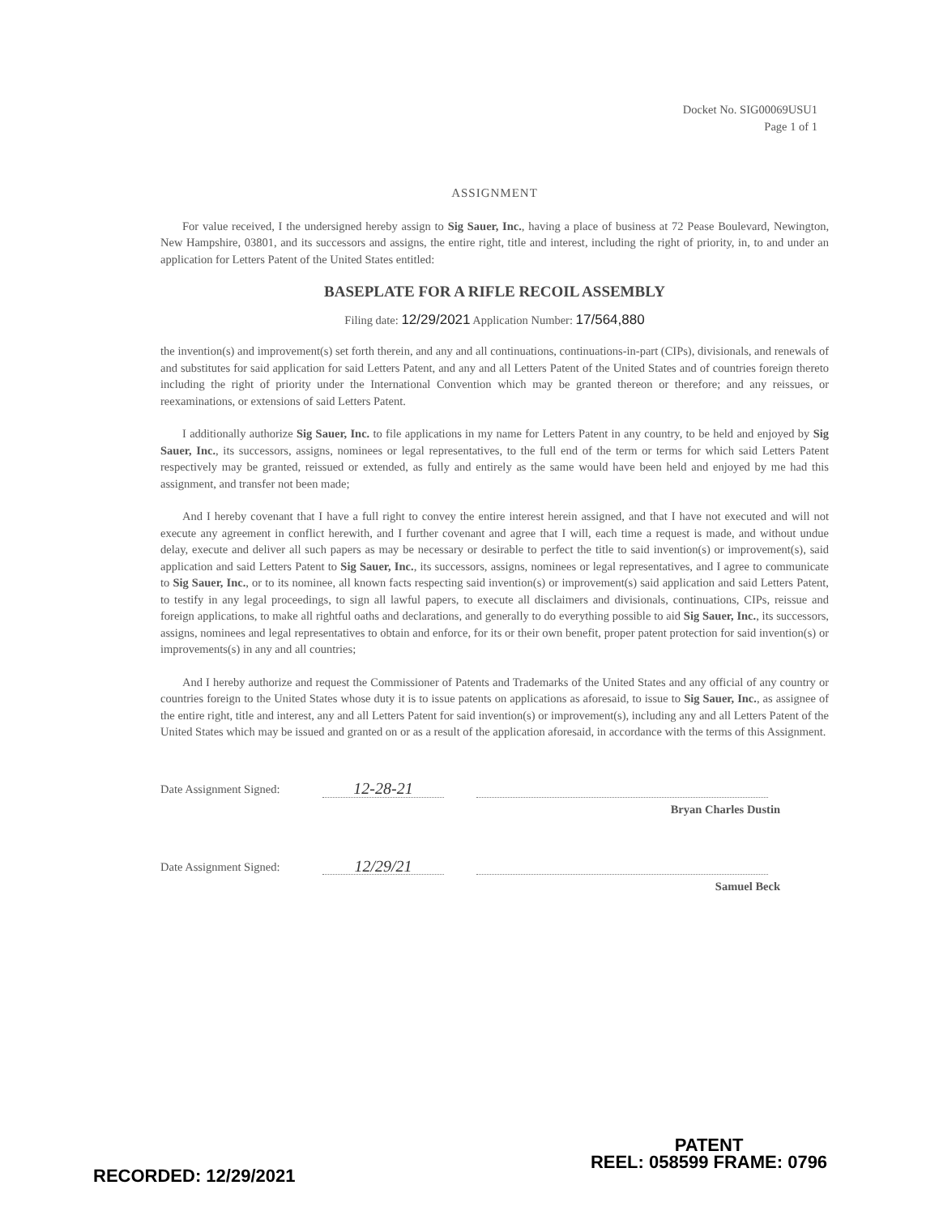Docket No. SIG00069USU1
Page 1 of 1
ASSIGNMENT
For value received, I the undersigned hereby assign to Sig Sauer, Inc., having a place of business at 72 Pease Boulevard, Newington, New Hampshire, 03801, and its successors and assigns, the entire right, title and interest, including the right of priority, in, to and under an application for Letters Patent of the United States entitled:
BASEPLATE FOR A RIFLE RECOIL ASSEMBLY
Filing date: 12/29/2021 Application Number: 17/564,880
the invention(s) and improvement(s) set forth therein, and any and all continuations, continuations-in-part (CIPs), divisionals, and renewals of and substitutes for said application for said Letters Patent, and any and all Letters Patent of the United States and of countries foreign thereto including the right of priority under the International Convention which may be granted thereon or therefore; and any reissues, or reexaminations, or extensions of said Letters Patent.
I additionally authorize Sig Sauer, Inc. to file applications in my name for Letters Patent in any country, to be held and enjoyed by Sig Sauer, Inc., its successors, assigns, nominees or legal representatives, to the full end of the term or terms for which said Letters Patent respectively may be granted, reissued or extended, as fully and entirely as the same would have been held and enjoyed by me had this assignment, and transfer not been made;
And I hereby covenant that I have a full right to convey the entire interest herein assigned, and that I have not executed and will not execute any agreement in conflict herewith, and I further covenant and agree that I will, each time a request is made, and without undue delay, execute and deliver all such papers as may be necessary or desirable to perfect the title to said invention(s) or improvement(s), said application and said Letters Patent to Sig Sauer, Inc., its successors, assigns, nominees or legal representatives, and I agree to communicate to Sig Sauer, Inc., or to its nominee, all known facts respecting said invention(s) or improvement(s) said application and said Letters Patent, to testify in any legal proceedings, to sign all lawful papers, to execute all disclaimers and divisionals, continuations, CIPs, reissue and foreign applications, to make all rightful oaths and declarations, and generally to do everything possible to aid Sig Sauer, Inc., its successors, assigns, nominees and legal representatives to obtain and enforce, for its or their own benefit, proper patent protection for said invention(s) or improvements(s) in any and all countries;
And I hereby authorize and request the Commissioner of Patents and Trademarks of the United States and any official of any country or countries foreign to the United States whose duty it is to issue patents on applications as aforesaid, to issue to Sig Sauer, Inc., as assignee of the entire right, title and interest, any and all Letters Patent for said invention(s) or improvement(s), including any and all Letters Patent of the United States which may be issued and granted on or as a result of the application aforesaid, in accordance with the terms of this Assignment.
Date Assignment Signed:
12-28-21
Bryan Charles Dustin
Date Assignment Signed:
12/29/21
Samuel Beck
RECORDED: 12/29/2021
PATENT
REEL: 058599 FRAME: 0796